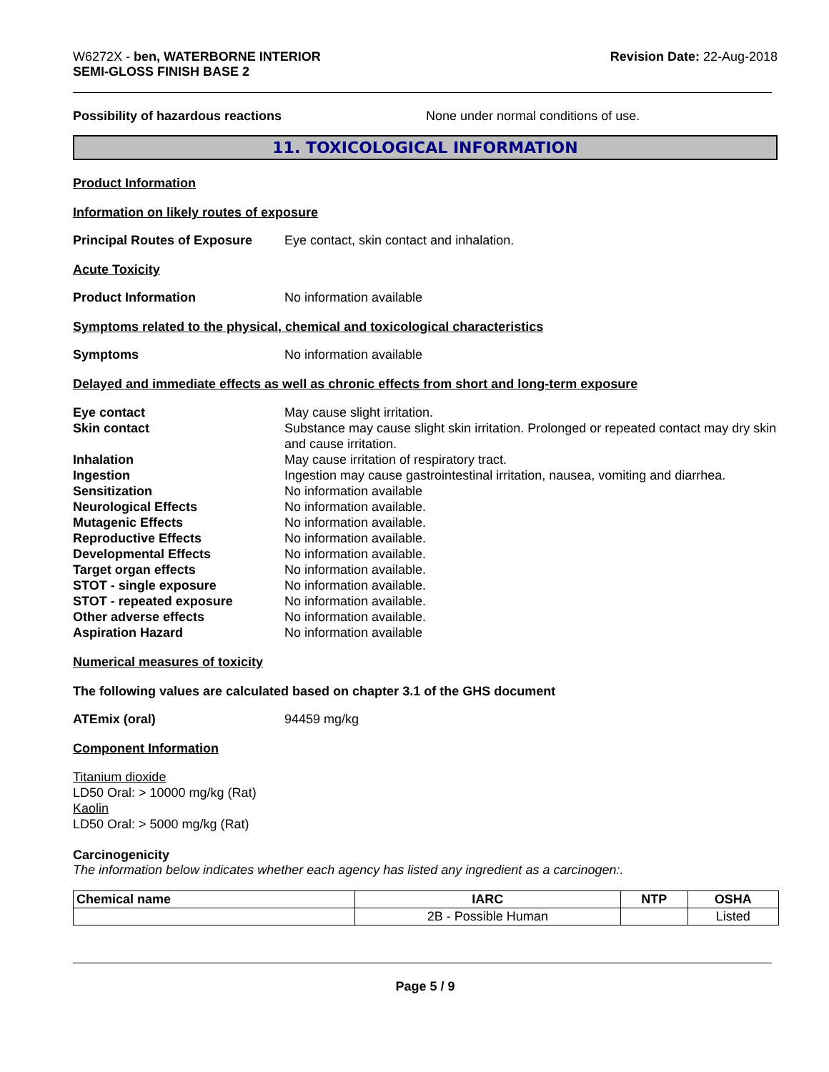W6272X - ben, WATERBORNE INTERIOR
SEMI-GLOSS FINISH BASE 2
Revision Date: 22-Aug-2018
Possibility of hazardous reactions None under normal conditions of use.
11. TOXICOLOGICAL INFORMATION
Product Information
Information on likely routes of exposure
Principal Routes of Exposure
Eye contact, skin contact and inhalation.
Acute Toxicity
Product Information No information available
Symptoms related to the physical, chemical and toxicological characteristics
Symptoms No information available
Delayed and immediate effects as well as chronic effects from short and long-term exposure
Eye contact May cause slight irritation.
Skin contact Substance may cause slight skin irritation. Prolonged or repeated contact may dry skin and cause irritation.
Inhalation May cause irritation of respiratory tract.
Ingestion Ingestion may cause gastrointestinal irritation, nausea, vomiting and diarrhea.
Sensitization No information available
Neurological Effects No information available.
Mutagenic Effects No information available.
Reproductive Effects No information available.
Developmental Effects No information available.
Target organ effects No information available.
STOT - single exposure No information available.
STOT - repeated exposure No information available.
Other adverse effects No information available.
Aspiration Hazard No information available
Numerical measures of toxicity
The following values are calculated based on chapter 3.1 of the GHS document
ATEmix (oral) 94459 mg/kg
Component Information
Titanium dioxide
LD50 Oral: > 10000 mg/kg (Rat)
Kaolin
LD50 Oral: > 5000 mg/kg (Rat)
Carcinogenicity
The information below indicates whether each agency has listed any ingredient as a carcinogen:.
| Chemical name | IARC | NTP | OSHA |
| --- | --- | --- | --- |
| | 2B - Possible Human | | Listed |
Page 5 / 9